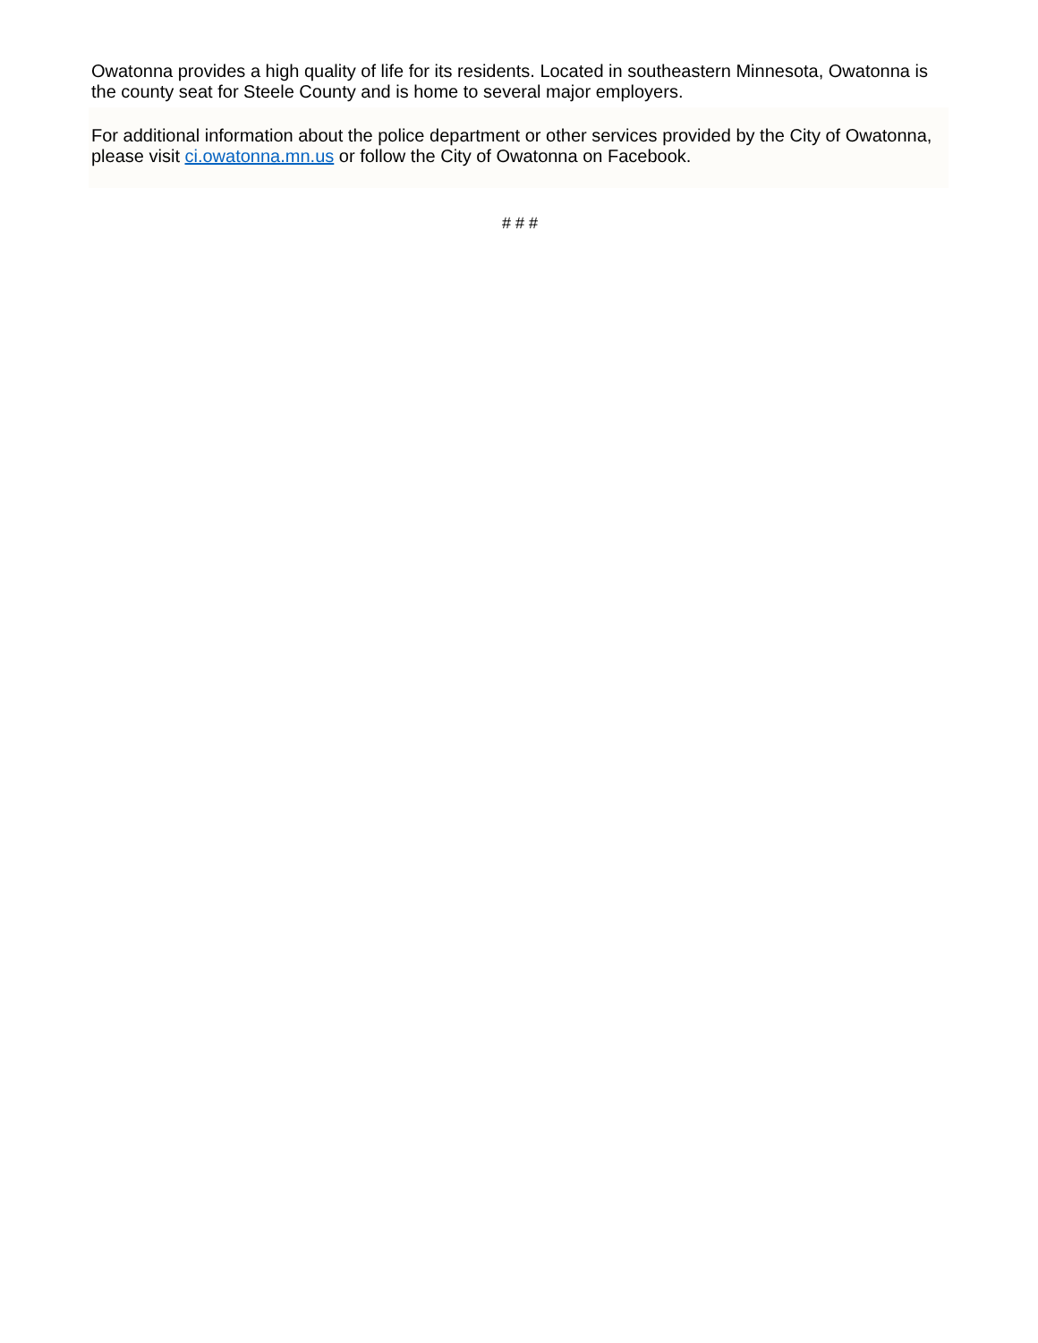Owatonna provides a high quality of life for its residents. Located in southeastern Minnesota, Owatonna is the county seat for Steele County and is home to several major employers.
For additional information about the police department or other services provided by the City of Owatonna, please visit ci.owatonna.mn.us or follow the City of Owatonna on Facebook.
# # #